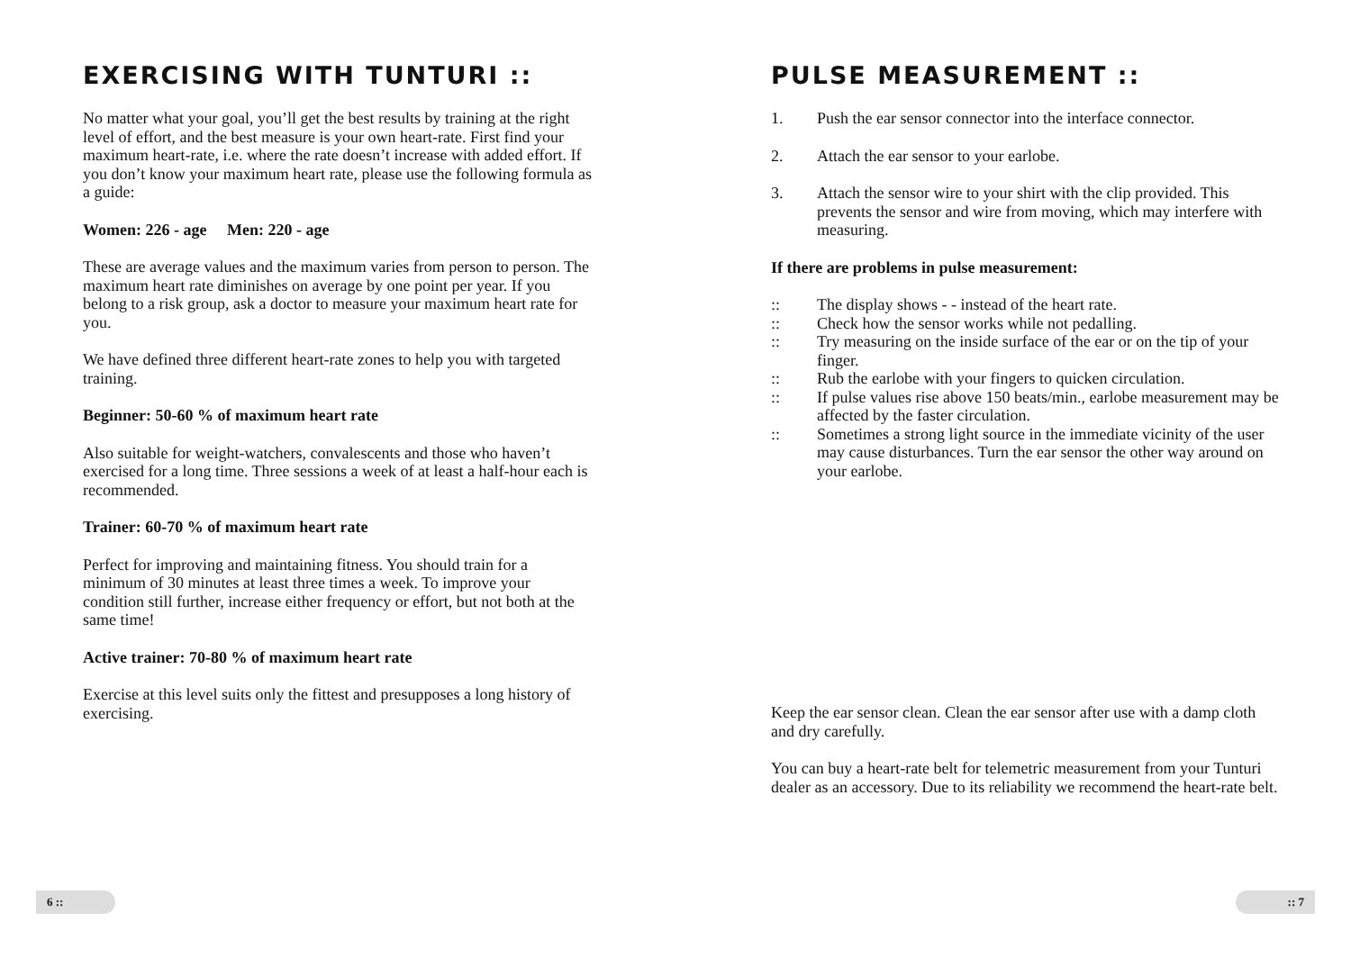EXERCISING WITH TUNTURI ::
No matter what your goal, you’ll get the best results by training at the right level of effort, and the best measure is your own heart-rate. First find your maximum heart-rate, i.e. where the rate doesn’t increase with added effort. If you don’t know your maximum heart rate, please use the following formula as a guide:
Women: 226 - age Men: 220 - age
These are average values and the maximum varies from person to person. The maximum heart rate diminishes on average by one point per year. If you belong to a risk group, ask a doctor to measure your maximum heart rate for you.
We have defined three different heart-rate zones to help you with targeted training.
Beginner: 50-60 % of maximum heart rate
Also suitable for weight-watchers, convalescents and those who haven’t exercised for a long time. Three sessions a week of at least a half-hour each is recommended.
Trainer: 60-70 % of maximum heart rate
Perfect for improving and maintaining fitness. You should train for a minimum of 30 minutes at least three times a week. To improve your condition still further, increase either frequency or effort, but not both at the same time!
Active trainer: 70-80 % of maximum heart rate
Exercise at this level suits only the fittest and presupposes a long history of exercising.
PULSE MEASUREMENT ::
1. Push the ear sensor connector into the interface connector.
2. Attach the ear sensor to your earlobe.
3. Attach the sensor wire to your shirt with the clip provided. This prevents the sensor and wire from moving, which may interfere with measuring.
If there are problems in pulse measurement:
:: The display shows - - instead of the heart rate.
:: Check how the sensor works while not pedalling.
:: Try measuring on the inside surface of the ear or on the tip of your finger.
:: Rub the earlobe with your fingers to quicken circulation.
:: If pulse values rise above 150 beats/min., earlobe measurement may be affected by the faster circulation.
:: Sometimes a strong light source in the immediate vicinity of the user may cause disturbances. Turn the ear sensor the other way around on your earlobe.
Keep the ear sensor clean. Clean the ear sensor after use with a damp cloth and dry carefully.
You can buy a heart-rate belt for telemetric measurement from your Tunturi dealer as an accessory. Due to its reliability we recommend the heart-rate belt.
6 :: :: 7